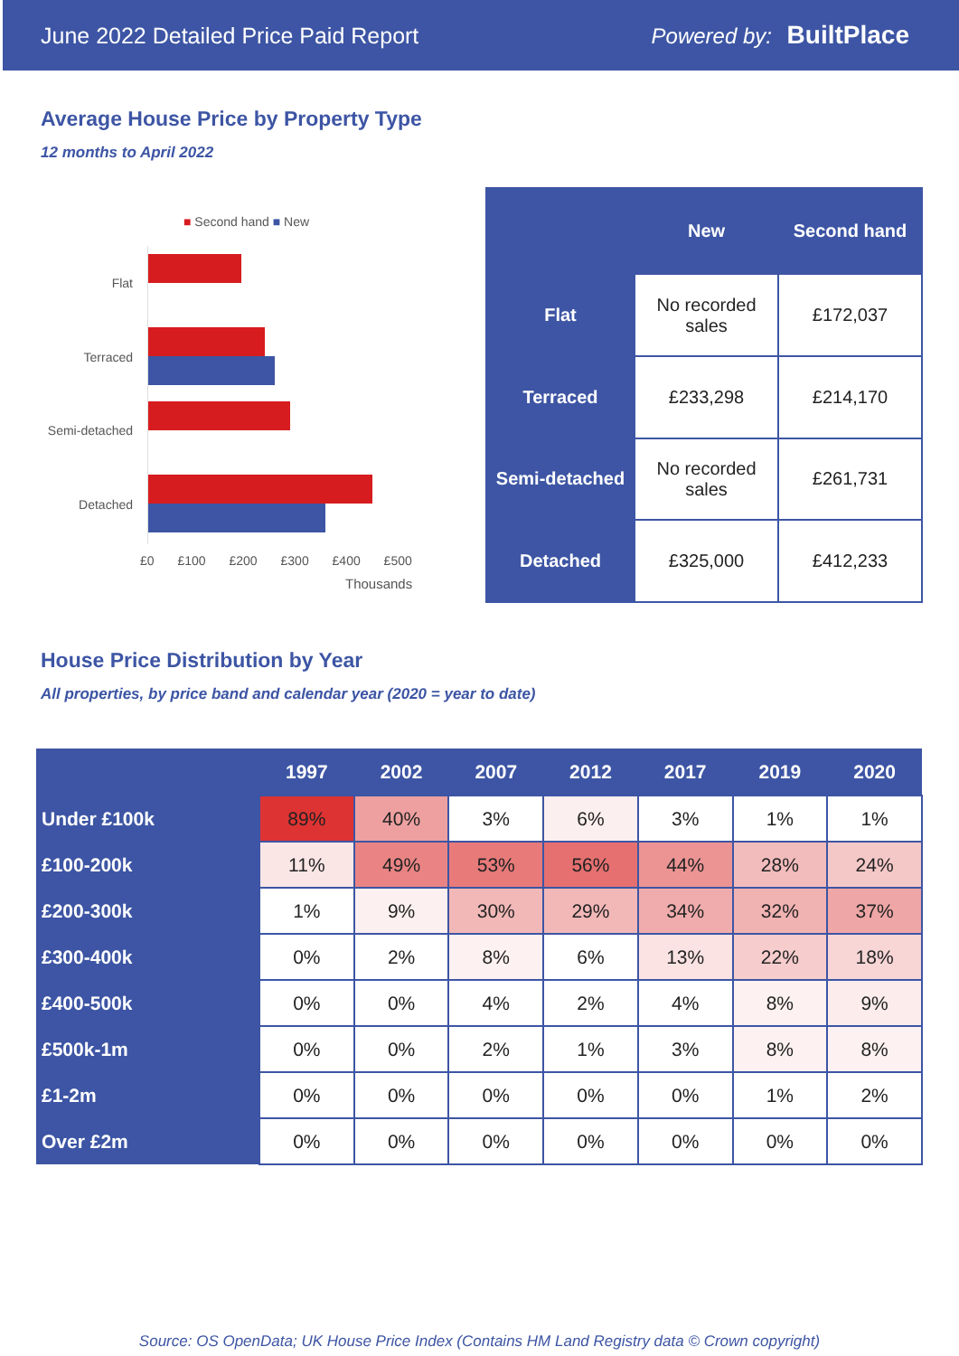June 2022 Detailed Price Paid Report Powered by: BuiltPlace
Average House Price by Property Type
12 months to April 2022
■ Second hand ■ New
Flat
Terraced
Semi-detached
Detached
£0 £100 £200 £300 £400 £500
Thousands
| | New | Second hand |
| --- | --- | --- |
| Flat | No recorded sales | £172,037 |
| Terraced | £233,298 | £214,170 |
| Semi-detached | No recorded sales | £261,731 |
| Detached | £325,000 | £412,233 |
House Price Distribution by Year
All properties, by price band and calendar year (2020 = year to date)
| | 1997 | 2002 | 2007 | 2012 | 2017 | 2019 | 2020 |
| --- | --- | --- | --- | --- | --- | --- | --- |
| Under £100k | 89% | 40% | 3% | 6% | 3% | 1% | 1% |
| £100-200k | 11% | 49% | 53% | 56% | 44% | 28% | 24% |
| £200-300k | 1% | 9% | 30% | 29% | 34% | 32% | 37% |
| £300-400k | 0% | 2% | 8% | 6% | 13% | 22% | 18% |
| £400-500k | 0% | 0% | 4% | 2% | 4% | 8% | 9% |
| £500k-1m | 0% | 0% | 2% | 1% | 3% | 8% | 8% |
| £1-2m | 0% | 0% | 0% | 0% | 0% | 1% | 2% |
| Over £2m | 0% | 0% | 0% | 0% | 0% | 0% | 0% |
Source: OS OpenData; UK House Price Index (Contains HM Land Registry data © Crown copyright)